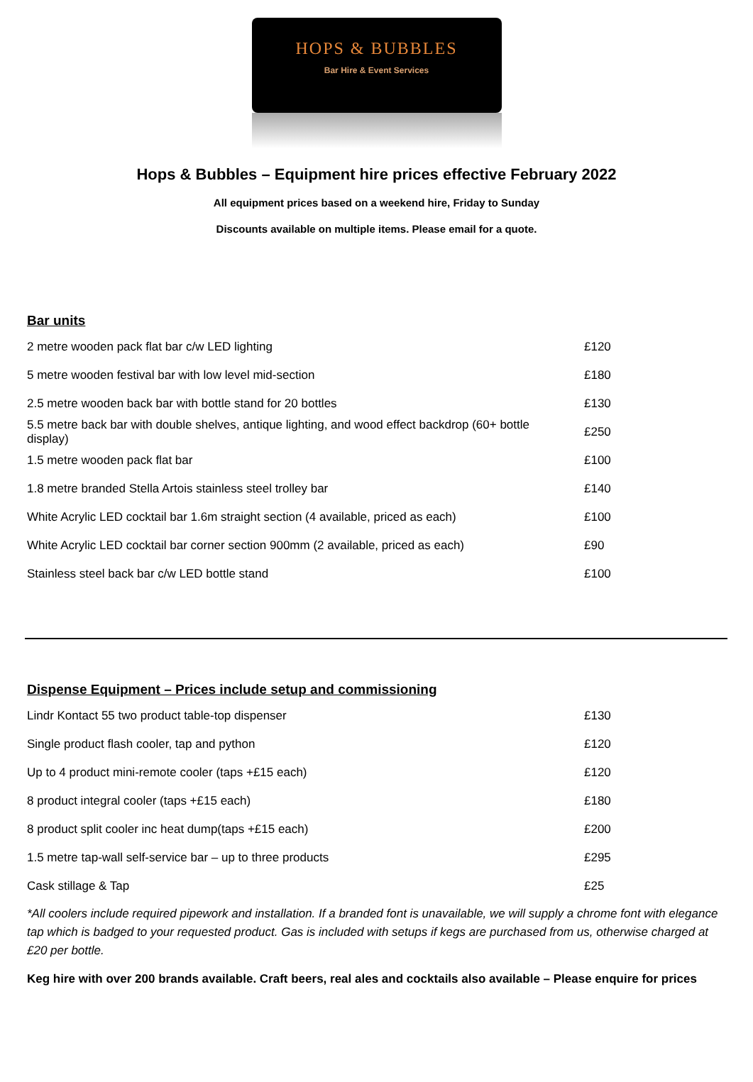HOPS & BUBBLES
Bar Hire & Event Services
Hops & Bubbles – Equipment hire prices effective February 2022
All equipment prices based on a weekend hire, Friday to Sunday
Discounts available on multiple items. Please email for a quote.
Bar units
| 2 metre wooden pack flat bar c/w LED lighting | £120 |
| 5 metre wooden festival bar with low level mid-section | £180 |
| 2.5 metre wooden back bar with bottle stand for 20 bottles | £130 |
| 5.5 metre back bar with double shelves, antique lighting, and wood effect backdrop (60+ bottle display) | £250 |
| 1.5 metre wooden pack flat bar | £100 |
| 1.8 metre branded Stella Artois stainless steel trolley bar | £140 |
| White Acrylic LED cocktail bar 1.6m straight section (4 available, priced as each) | £100 |
| White Acrylic LED cocktail bar corner section 900mm (2 available, priced as each) | £90 |
| Stainless steel back bar c/w LED bottle stand | £100 |
Dispense Equipment – Prices include setup and commissioning
| Lindr Kontact 55 two product table-top dispenser | £130 |
| Single product flash cooler, tap and python | £120 |
| Up to 4 product mini-remote cooler (taps +£15 each) | £120 |
| 8 product integral cooler (taps +£15 each) | £180 |
| 8 product split cooler inc heat dump(taps +£15 each) | £200 |
| 1.5 metre tap-wall self-service bar – up to three products | £295 |
| Cask stillage & Tap | £25 |
*All coolers include required pipework and installation. If a branded font is unavailable, we will supply a chrome font with elegance tap which is badged to your requested product. Gas is included with setups if kegs are purchased from us, otherwise charged at £20 per bottle.
Keg hire with over 200 brands available. Craft beers, real ales and cocktails also available – Please enquire for prices